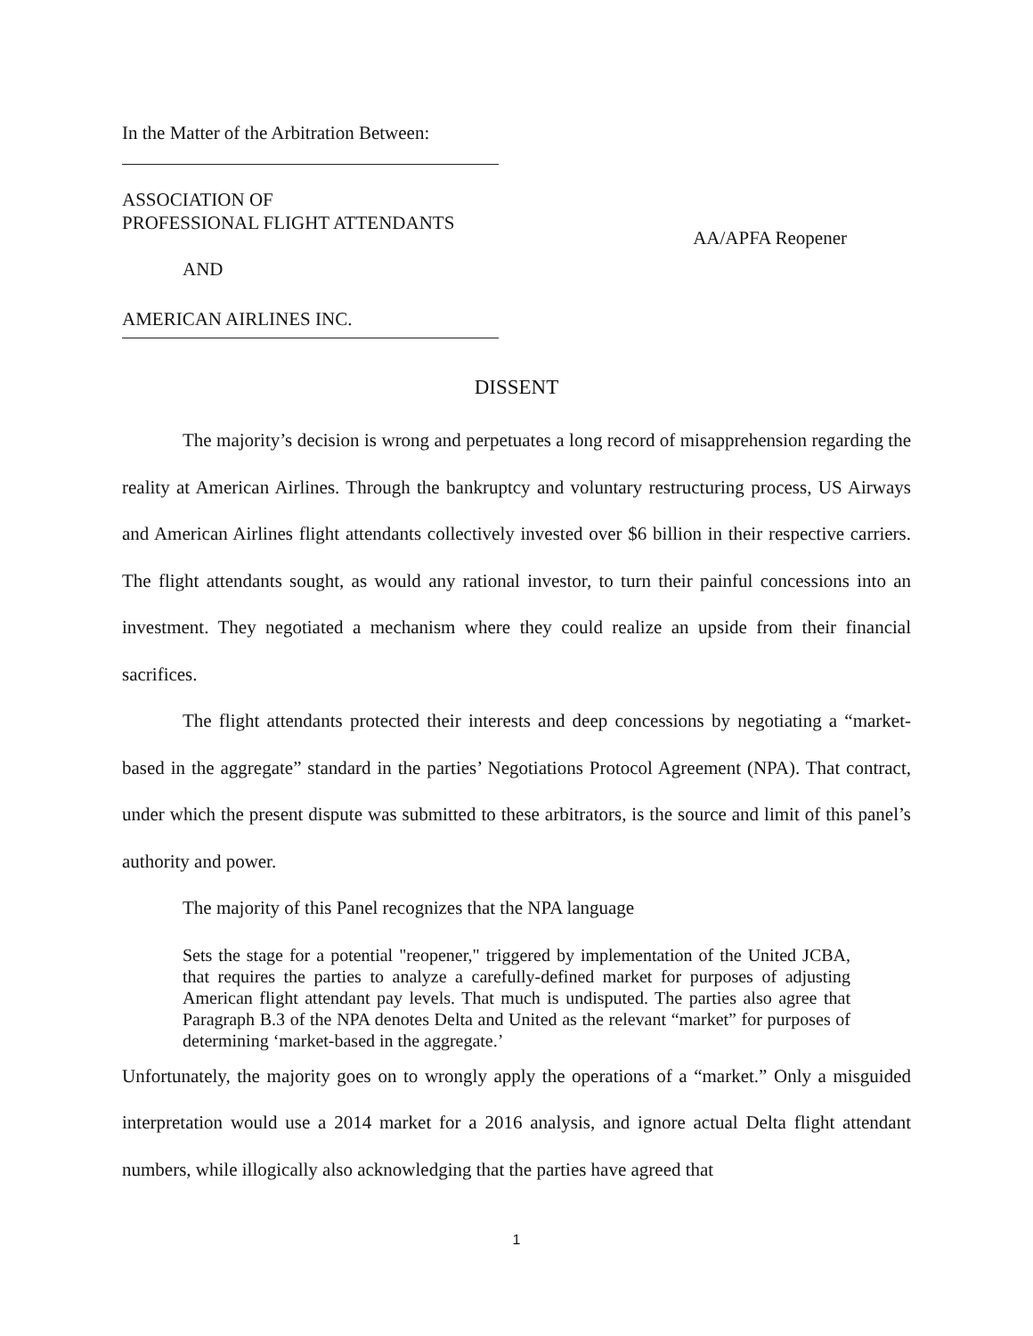In the Matter of the Arbitration Between:
ASSOCIATION OF
PROFESSIONAL FLIGHT ATTENDANTS
AND
AMERICAN AIRLINES INC.
AA/APFA Reopener
DISSENT
The majority’s decision is wrong and perpetuates a long record of misapprehension regarding the reality at American Airlines. Through the bankruptcy and voluntary restructuring process, US Airways and American Airlines flight attendants collectively invested over $6 billion in their respective carriers. The flight attendants sought, as would any rational investor, to turn their painful concessions into an investment. They negotiated a mechanism where they could realize an upside from their financial sacrifices.
The flight attendants protected their interests and deep concessions by negotiating a “market-based in the aggregate” standard in the parties’ Negotiations Protocol Agreement (NPA). That contract, under which the present dispute was submitted to these arbitrators, is the source and limit of this panel’s authority and power.
The majority of this Panel recognizes that the NPA language
Sets the stage for a potential "reopener," triggered by implementation of the United JCBA, that requires the parties to analyze a carefully-defined market for purposes of adjusting American flight attendant pay levels. That much is undisputed. The parties also agree that Paragraph B.3 of the NPA denotes Delta and United as the relevant “market” for purposes of determining ‘market-based in the aggregate.’
Unfortunately, the majority goes on to wrongly apply the operations of a “market.” Only a misguided interpretation would use a 2014 market for a 2016 analysis, and ignore actual Delta flight attendant numbers, while illogically also acknowledging that the parties have agreed that
1